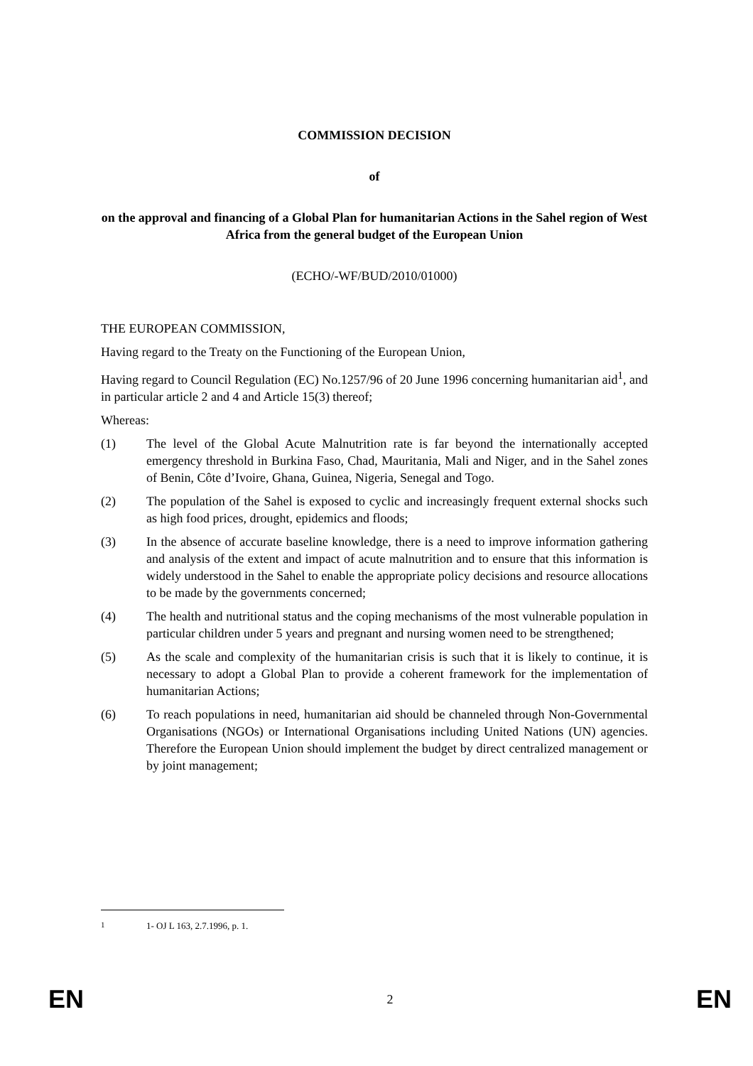COMMISSION DECISION
of
on the approval and financing of a Global Plan for humanitarian Actions in the Sahel region of West Africa from the general budget of the European Union
(ECHO/-WF/BUD/2010/01000)
THE EUROPEAN COMMISSION,
Having regard to the Treaty on the Functioning of the European Union,
Having regard to Council Regulation (EC) No.1257/96 of 20 June 1996 concerning humanitarian aid<sup>1</sup>, and in particular article 2 and 4 and Article 15(3) thereof;
Whereas:
(1) The level of the Global Acute Malnutrition rate is far beyond the internationally accepted emergency threshold in Burkina Faso, Chad, Mauritania, Mali and Niger, and in the Sahel zones of Benin, Côte d’Ivoire, Ghana, Guinea, Nigeria, Senegal and Togo.
(2) The population of the Sahel is exposed to cyclic and increasingly frequent external shocks such as high food prices, drought, epidemics and floods;
(3) In the absence of accurate baseline knowledge, there is a need to improve information gathering and analysis of the extent and impact of acute malnutrition and to ensure that this information is widely understood in the Sahel to enable the appropriate policy decisions and resource allocations to be made by the governments concerned;
(4) The health and nutritional status and the coping mechanisms of the most vulnerable population in particular children under 5 years and pregnant and nursing women need to be strengthened;
(5) As the scale and complexity of the humanitarian crisis is such that it is likely to continue, it is necessary to adopt a Global Plan to provide a coherent framework for the implementation of humanitarian Actions;
(6) To reach populations in need, humanitarian aid should be channeled through Non-Governmental Organisations (NGOs) or International Organisations including United Nations (UN) agencies. Therefore the European Union should implement the budget by direct centralized management or by joint management;
<sup>1</sup> 1- OJ L 163, 2.7.1996, p. 1.
EN 2 EN